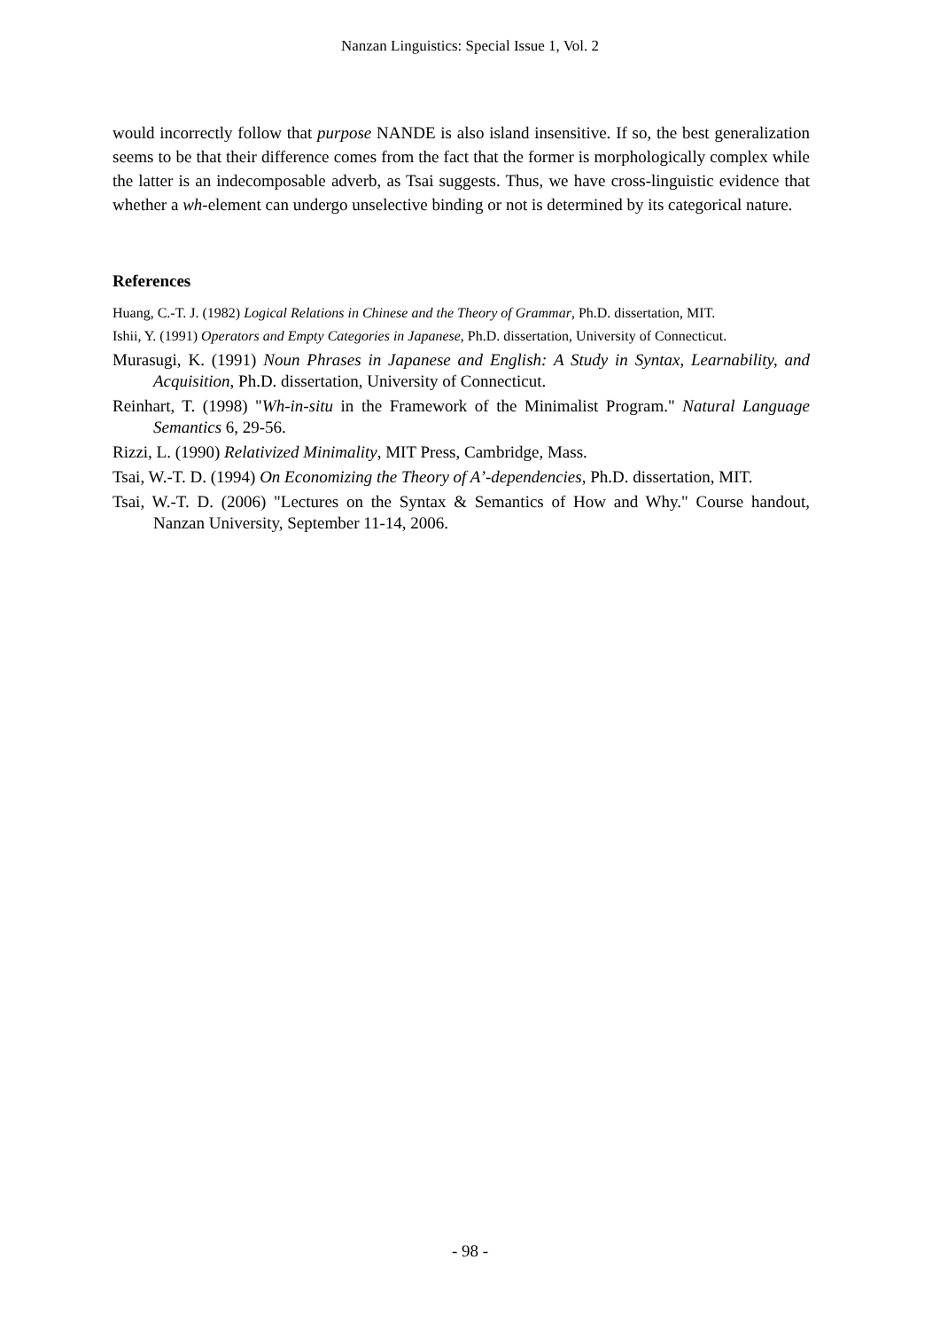Nanzan Linguistics: Special Issue 1, Vol. 2
would incorrectly follow that purpose NANDE is also island insensitive. If so, the best generalization seems to be that their difference comes from the fact that the former is morphologically complex while the latter is an indecomposable adverb, as Tsai suggests. Thus, we have cross-linguistic evidence that whether a wh-element can undergo unselective binding or not is determined by its categorical nature.
References
Huang, C.-T. J. (1982) Logical Relations in Chinese and the Theory of Grammar, Ph.D. dissertation, MIT.
Ishii, Y. (1991) Operators and Empty Categories in Japanese, Ph.D. dissertation, University of Connecticut.
Murasugi, K. (1991) Noun Phrases in Japanese and English: A Study in Syntax, Learnability, and Acquisition, Ph.D. dissertation, University of Connecticut.
Reinhart, T. (1998) "Wh-in-situ in the Framework of the Minimalist Program." Natural Language Semantics 6, 29-56.
Rizzi, L. (1990) Relativized Minimality, MIT Press, Cambridge, Mass.
Tsai, W.-T. D. (1994) On Economizing the Theory of A’-dependencies, Ph.D. dissertation, MIT.
Tsai, W.-T. D. (2006) "Lectures on the Syntax & Semantics of How and Why." Course handout, Nanzan University, September 11-14, 2006.
- 98 -